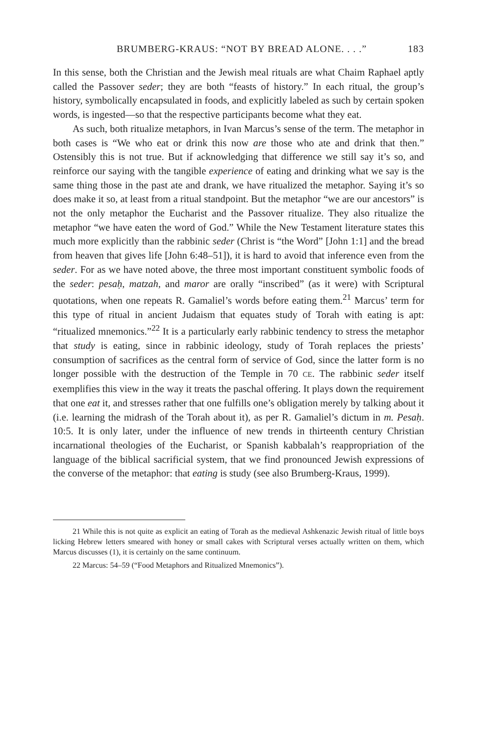BRUMBERG-KRAUS: “NOT BY BREAD ALONE. . . .” 183
In this sense, both the Christian and the Jewish meal rituals are what Chaim Raphael aptly called the Passover seder; they are both “feasts of history.” In each ritual, the group’s history, symbolically encapsulated in foods, and explicitly labeled as such by certain spoken words, is ingested—so that the respective participants become what they eat.
As such, both ritualize metaphors, in Ivan Marcus’s sense of the term. The metaphor in both cases is “We who eat or drink this now are those who ate and drink that then.” Ostensibly this is not true. But if acknowledging that difference we still say it’s so, and reinforce our saying with the tangible experience of eating and drinking what we say is the same thing those in the past ate and drank, we have ritualized the metaphor. Saying it’s so does make it so, at least from a ritual standpoint. But the metaphor “we are our ancestors” is not the only metaphor the Eucharist and the Passover ritualize. They also ritualize the metaphor “we have eaten the word of God.” While the New Testament literature states this much more explicitly than the rabbinic seder (Christ is “the Word” [John 1:1] and the bread from heaven that gives life [John 6:48–51]), it is hard to avoid that inference even from the seder. For as we have noted above, the three most important constituent symbolic foods of the seder: pesaḥ, matzah, and maror are orally “inscribed” (as it were) with Scriptural quotations, when one repeats R. Gamaliel’s words before eating them.<sup>21</sup> Marcus’ term for this type of ritual in ancient Judaism that equates study of Torah with eating is apt: “ritualized mnemonics.”<sup>22</sup> It is a particularly early rabbinic tendency to stress the metaphor that study is eating, since in rabbinic ideology, study of Torah replaces the priests’ consumption of sacrifices as the central form of service of God, since the latter form is no longer possible with the destruction of the Temple in 70 CE. The rabbinic seder itself exemplifies this view in the way it treats the paschal offering. It plays down the requirement that one eat it, and stresses rather that one fulfills one’s obligation merely by talking about it (i.e. learning the midrash of the Torah about it), as per R. Gamaliel’s dictum in m. Pesaḥ. 10:5. It is only later, under the influence of new trends in thirteenth century Christian incarnational theologies of the Eucharist, or Spanish kabbalah’s reappropriation of the language of the biblical sacrificial system, that we find pronounced Jewish expressions of the converse of the metaphor: that eating is study (see also Brumberg-Kraus, 1999).
21 While this is not quite as explicit an eating of Torah as the medieval Ashkenazic Jewish ritual of little boys licking Hebrew letters smeared with honey or small cakes with Scriptural verses actually written on them, which Marcus discusses (1), it is certainly on the same continuum.
22 Marcus: 54–59 (“Food Metaphors and Ritualized Mnemonics”).